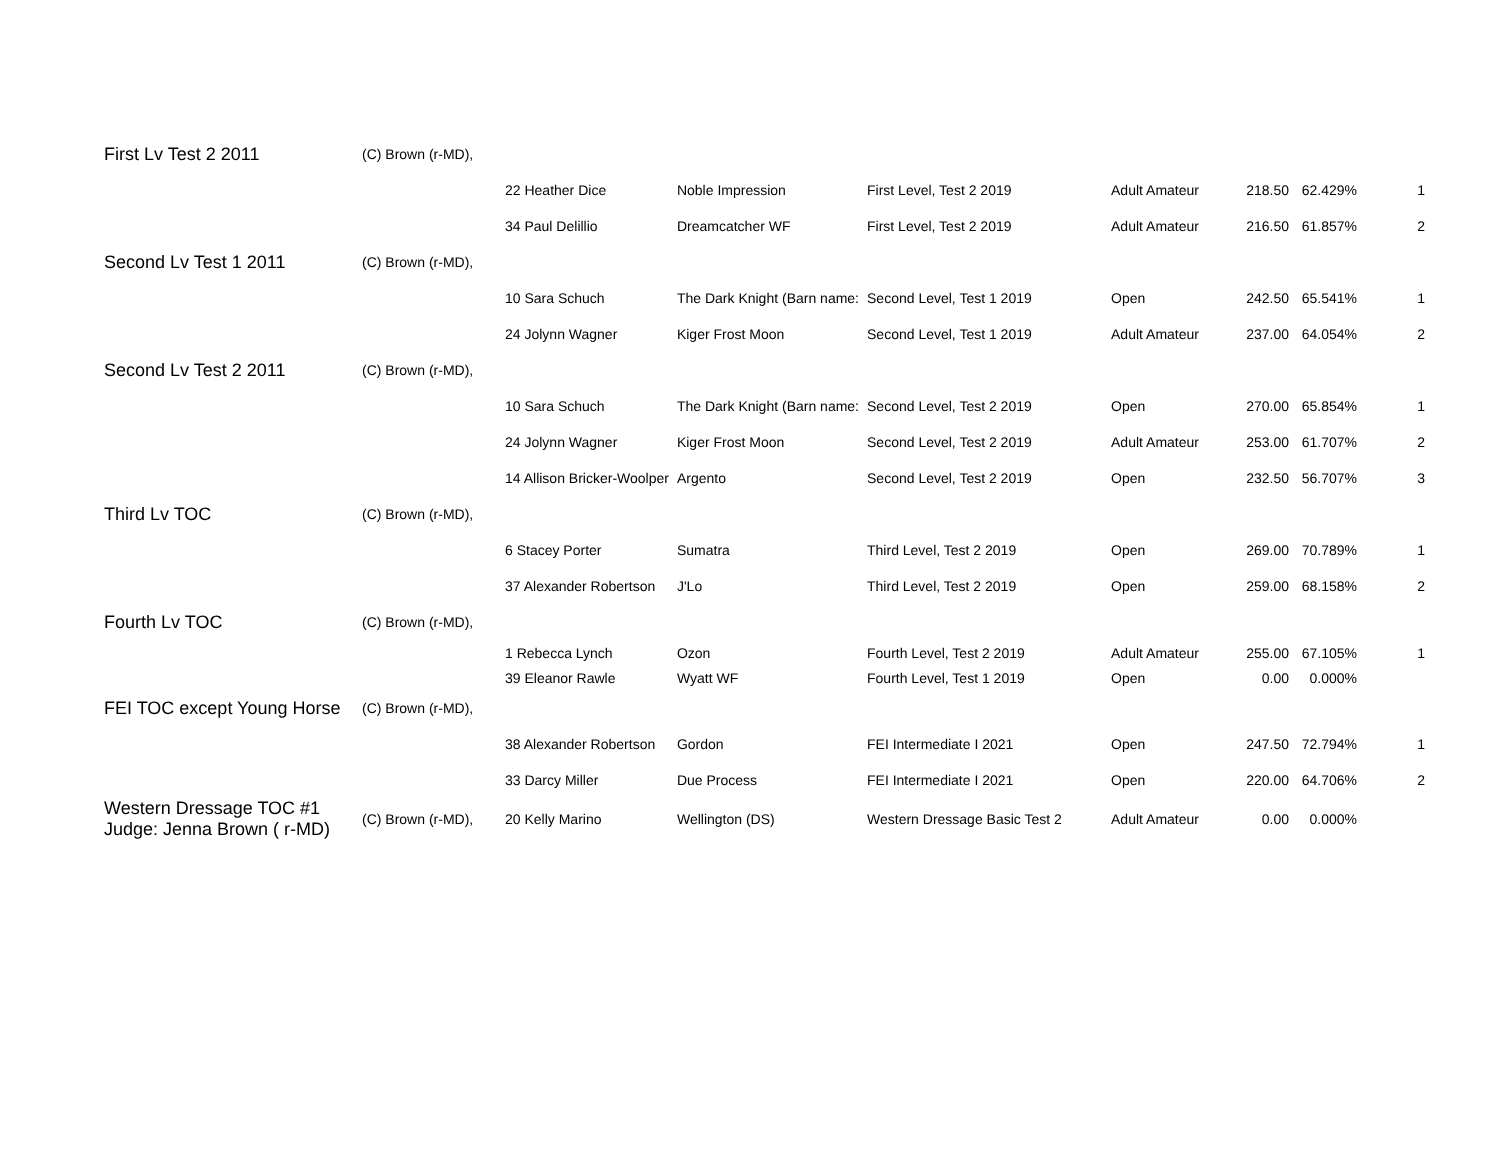| First Lv Test 2 2011 | (C) Brown (r-MD), | | | | | | | |
| | | 22 Heather Dice | Noble Impression | First Level, Test 2 2019 | Adult Amateur | 218.50 | 62.429% | 1 |
| | | 34 Paul Delillio | Dreamcatcher WF | First Level, Test 2 2019 | Adult Amateur | 216.50 | 61.857% | 2 |
| Second Lv Test 1 2011 | (C) Brown (r-MD), | | | | | | | |
| | | 10 Sara Schuch | The Dark Knight (Barn name: | Second Level, Test 1 2019 | Open | 242.50 | 65.541% | 1 |
| | | 24 Jolynn Wagner | Kiger Frost Moon | Second Level, Test 1 2019 | Adult Amateur | 237.00 | 64.054% | 2 |
| Second Lv Test 2 2011 | (C) Brown (r-MD), | | | | | | | |
| | | 10 Sara Schuch | The Dark Knight (Barn name: | Second Level, Test 2 2019 | Open | 270.00 | 65.854% | 1 |
| | | 24 Jolynn Wagner | Kiger Frost Moon | Second Level, Test 2 2019 | Adult Amateur | 253.00 | 61.707% | 2 |
| | | 14 Allison Bricker-Woolper | Argento | Second Level, Test 2 2019 | Open | 232.50 | 56.707% | 3 |
| Third Lv TOC | (C) Brown (r-MD), | | | | | | | |
| | | 6 Stacey Porter | Sumatra | Third Level, Test 2 2019 | Open | 269.00 | 70.789% | 1 |
| | | 37 Alexander Robertson | J'Lo | Third Level, Test 2 2019 | Open | 259.00 | 68.158% | 2 |
| Fourth Lv TOC | (C) Brown (r-MD), | | | | | | | |
| | | 1 Rebecca Lynch | Ozon | Fourth Level, Test 2 2019 | Adult Amateur | 255.00 | 67.105% | 1 |
| | | 39 Eleanor Rawle | Wyatt WF | Fourth Level, Test 1 2019 | Open | 0.00 | 0.000% | |
| FEI TOC except Young Horse | (C) Brown (r-MD), | | | | | | | |
| | | 38 Alexander Robertson | Gordon | FEI Intermediate I 2021 | Open | 247.50 | 72.794% | 1 |
| | | 33 Darcy Miller | Due Process | FEI Intermediate I 2021 | Open | 220.00 | 64.706% | 2 |
| Western Dressage TOC #1 Judge: Jenna Brown ( r-MD) | (C) Brown (r-MD), | 20 Kelly Marino | Wellington (DS) | Western Dressage Basic Test 2 | Adult Amateur | 0.00 | 0.000% | |